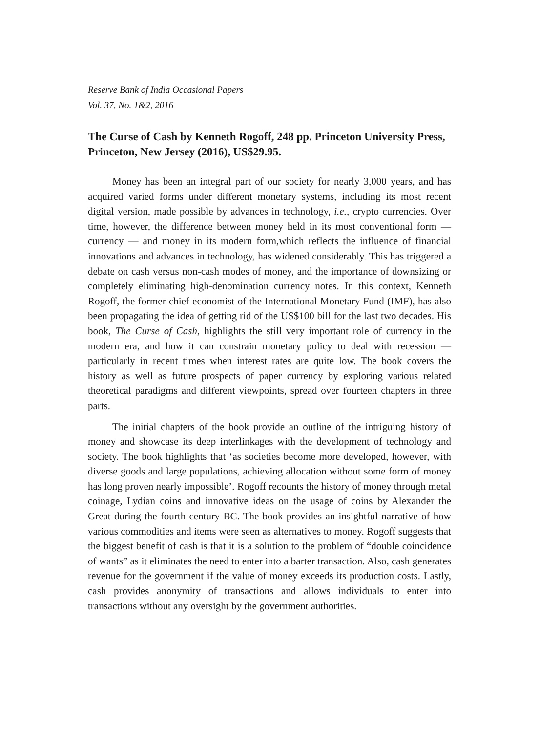Reserve Bank of India Occasional Papers
Vol. 37, No. 1&2, 2016
The Curse of Cash by Kenneth Rogoff, 248 pp. Princeton University Press, Princeton, New Jersey (2016), US$29.95.
Money has been an integral part of our society for nearly 3,000 years, and has acquired varied forms under different monetary systems, including its most recent digital version, made possible by advances in technology, i.e., crypto currencies. Over time, however, the difference between money held in its most conventional form — currency — and money in its modern form,which reflects the influence of financial innovations and advances in technology, has widened considerably. This has triggered a debate on cash versus non-cash modes of money, and the importance of downsizing or completely eliminating high-denomination currency notes. In this context, Kenneth Rogoff, the former chief economist of the International Monetary Fund (IMF), has also been propagating the idea of getting rid of the US$100 bill for the last two decades. His book, The Curse of Cash, highlights the still very important role of currency in the modern era, and how it can constrain monetary policy to deal with recession — particularly in recent times when interest rates are quite low. The book covers the history as well as future prospects of paper currency by exploring various related theoretical paradigms and different viewpoints, spread over fourteen chapters in three parts.
The initial chapters of the book provide an outline of the intriguing history of money and showcase its deep interlinkages with the development of technology and society. The book highlights that ‘as societies become more developed, however, with diverse goods and large populations, achieving allocation without some form of money has long proven nearly impossible’. Rogoff recounts the history of money through metal coinage, Lydian coins and innovative ideas on the usage of coins by Alexander the Great during the fourth century BC. The book provides an insightful narrative of how various commodities and items were seen as alternatives to money. Rogoff suggests that the biggest benefit of cash is that it is a solution to the problem of “double coincidence of wants” as it eliminates the need to enter into a barter transaction. Also, cash generates revenue for the government if the value of money exceeds its production costs. Lastly, cash provides anonymity of transactions and allows individuals to enter into transactions without any oversight by the government authorities.